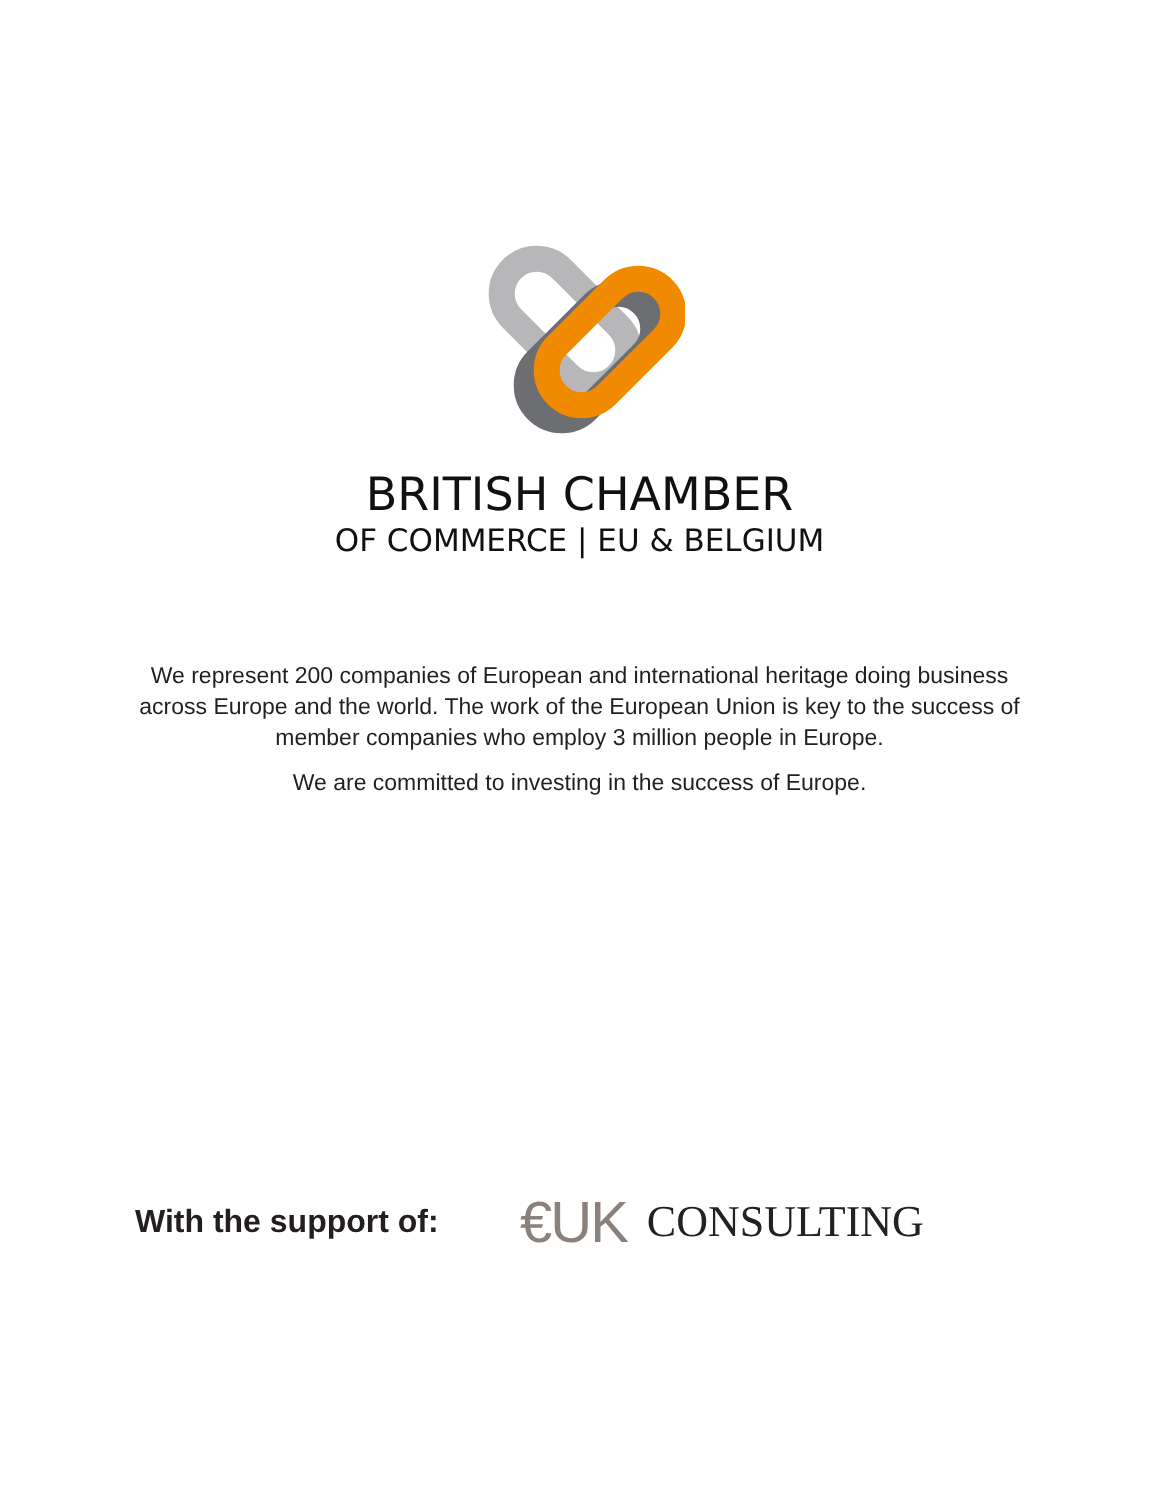BRITISH CHAMBER
OF COMMERCE | EU & BELGIUM
We represent 200 companies of European and international heritage doing business across Europe and the world. The work of the European Union is key to the success of member companies who employ 3 million people in Europe.
We are committed to investing in the success of Europe.
With the support of:
€UK CONSULTING